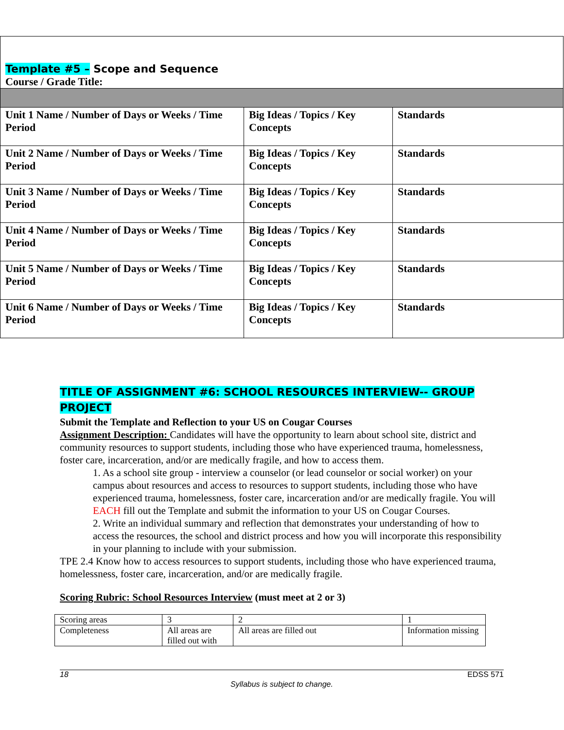| Template #5 – Scope and Sequence Course / Grade Title: | | |
| Unit 1 Name / Number of Days or Weeks / Time Period | Big Ideas / Topics / Key Concepts | Standards |
| Unit 2 Name / Number of Days or Weeks / Time Period | Big Ideas / Topics / Key Concepts | Standards |
| Unit 3 Name / Number of Days or Weeks / Time Period | Big Ideas / Topics / Key Concepts | Standards |
| Unit 4 Name / Number of Days or Weeks / Time Period | Big Ideas / Topics / Key Concepts | Standards |
| Unit 5 Name / Number of Days or Weeks / Time Period | Big Ideas / Topics / Key Concepts | Standards |
| Unit 6 Name / Number of Days or Weeks / Time Period | Big Ideas / Topics / Key Concepts | Standards |
TITLE OF ASSIGNMENT #6: SCHOOL RESOURCES INTERVIEW-- GROUP PROJECT
Submit the Template and Reflection to your US on Cougar Courses
Assignment Description: Candidates will have the opportunity to learn about school site, district and community resources to support students, including those who have experienced trauma, homelessness, foster care, incarceration, and/or are medically fragile, and how to access them.
1. As a school site group - interview a counselor (or lead counselor or social worker) on your campus about resources and access to resources to support students, including those who have experienced trauma, homelessness, foster care, incarceration and/or are medically fragile. You will EACH fill out the Template and submit the information to your US on Cougar Courses.
2. Write an individual summary and reflection that demonstrates your understanding of how to access the resources, the school and district process and how you will incorporate this responsibility in your planning to include with your submission.
TPE 2.4 Know how to access resources to support students, including those who have experienced trauma, homelessness, foster care, incarceration, and/or are medically fragile.
Scoring Rubric: School Resources Interview (must meet at 2 or 3)
| Scoring areas | 3 | 2 | 1 |
| Completeness | All areas are filled out with | All areas are filled out | Information missing |
18 EDSS 571
Syllabus is subject to change.